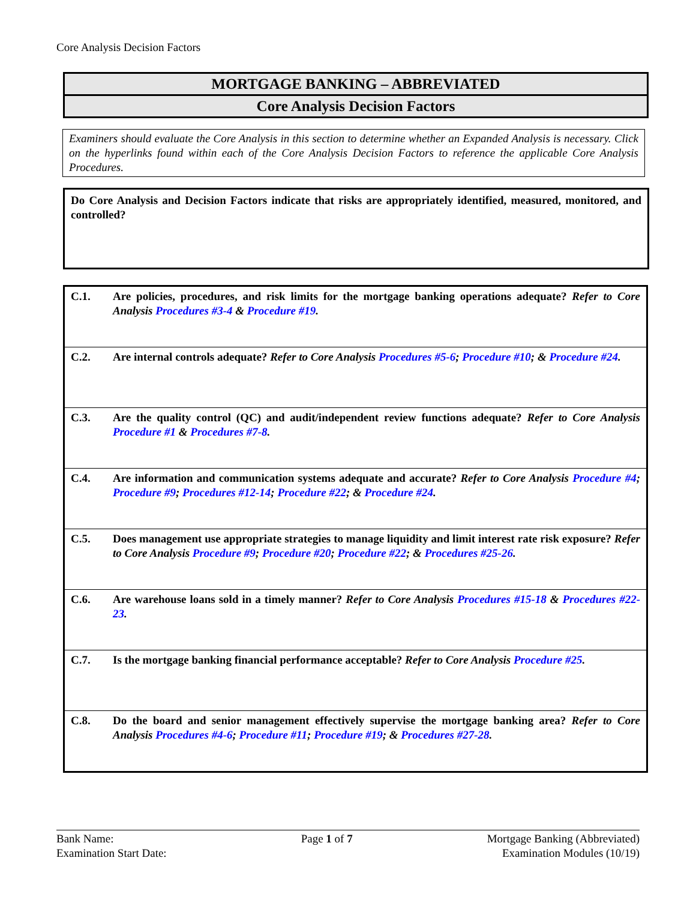Core Analysis Decision Factors
MORTGAGE BANKING – ABBREVIATED
Core Analysis Decision Factors
Examiners should evaluate the Core Analysis in this section to determine whether an Expanded Analysis is necessary. Click on the hyperlinks found within each of the Core Analysis Decision Factors to reference the applicable Core Analysis Procedures.
Do Core Analysis and Decision Factors indicate that risks are appropriately identified, measured, monitored, and controlled?
| C.1. | Are policies, procedures, and risk limits for the mortgage banking operations adequate? Refer to Core Analysis Procedures #3-4 & Procedure #19 . |
| C.2. | Are internal controls adequate? Refer to Core Analysis Procedures #5-6 ; Procedure #10 ; & Procedure #24 . |
| C.3. | Are the quality control (QC) and audit/independent review functions adequate? Refer to Core Analysis Procedure #1 & Procedures #7-8 . |
| C.4. | Are information and communication systems adequate and accurate? Refer to Core Analysis Procedure #4 ; Procedure #9 ; Procedures #12-14 ; Procedure #22 ; & Procedure #24 . |
| C.5. | Does management use appropriate strategies to manage liquidity and limit interest rate risk exposure? Refer to Core Analysis Procedure #9 ; Procedure #20 ; Procedure #22 ; & Procedures #25-26 . |
| C.6. | Are warehouse loans sold in a timely manner? Refer to Core Analysis Procedures #15-18 & Procedures #22-23 . |
| C.7. | Is the mortgage banking financial performance acceptable? Refer to Core Analysis Procedure #25 . |
| C.8. | Do the board and senior management effectively supervise the mortgage banking area? Refer to Core Analysis Procedures #4-6 ; Procedure #11 ; Procedure #19 ; & Procedures #27-28 . |
Bank Name:
Examination Start Date:
Page 1 of 7 Mortgage Banking (Abbreviated)
Examination Modules (10/19)